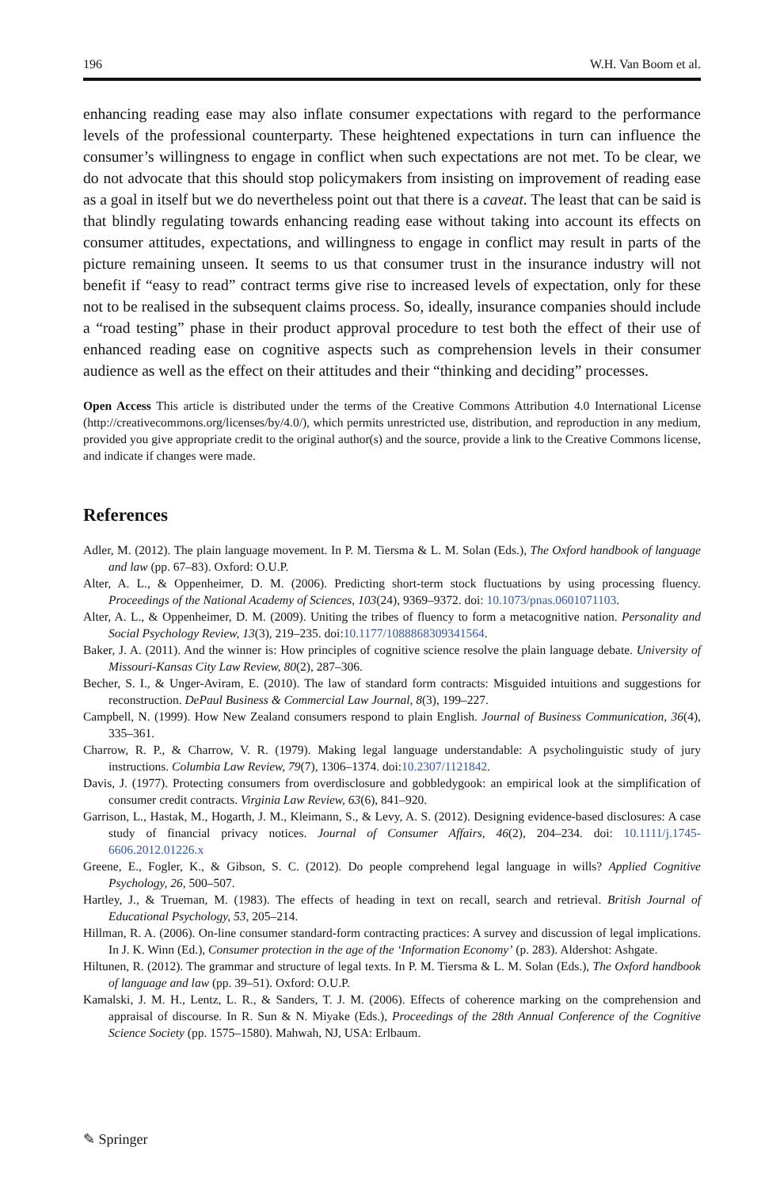196 W.H. Van Boom et al.
enhancing reading ease may also inflate consumer expectations with regard to the performance levels of the professional counterparty. These heightened expectations in turn can influence the consumer’s willingness to engage in conflict when such expectations are not met. To be clear, we do not advocate that this should stop policymakers from insisting on improvement of reading ease as a goal in itself but we do nevertheless point out that there is a caveat. The least that can be said is that blindly regulating towards enhancing reading ease without taking into account its effects on consumer attitudes, expectations, and willingness to engage in conflict may result in parts of the picture remaining unseen. It seems to us that consumer trust in the insurance industry will not benefit if “easy to read” contract terms give rise to increased levels of expectation, only for these not to be realised in the subsequent claims process. So, ideally, insurance companies should include a “road testing” phase in their product approval procedure to test both the effect of their use of enhanced reading ease on cognitive aspects such as comprehension levels in their consumer audience as well as the effect on their attitudes and their “thinking and deciding” processes.
Open Access This article is distributed under the terms of the Creative Commons Attribution 4.0 International License (http://creativecommons.org/licenses/by/4.0/), which permits unrestricted use, distribution, and reproduction in any medium, provided you give appropriate credit to the original author(s) and the source, provide a link to the Creative Commons license, and indicate if changes were made.
References
Adler, M. (2012). The plain language movement. In P. M. Tiersma & L. M. Solan (Eds.), The Oxford handbook of language and law (pp. 67–83). Oxford: O.U.P.
Alter, A. L., & Oppenheimer, D. M. (2006). Predicting short-term stock fluctuations by using processing fluency. Proceedings of the National Academy of Sciences, 103(24), 9369–9372. doi: 10.1073/pnas.0601071103.
Alter, A. L., & Oppenheimer, D. M. (2009). Uniting the tribes of fluency to form a metacognitive nation. Personality and Social Psychology Review, 13(3), 219–235. doi:10.1177/1088868309341564.
Baker, J. A. (2011). And the winner is: How principles of cognitive science resolve the plain language debate. University of Missouri-Kansas City Law Review, 80(2), 287–306.
Becher, S. I., & Unger-Aviram, E. (2010). The law of standard form contracts: Misguided intuitions and suggestions for reconstruction. DePaul Business & Commercial Law Journal, 8(3), 199–227.
Campbell, N. (1999). How New Zealand consumers respond to plain English. Journal of Business Communication, 36(4), 335–361.
Charrow, R. P., & Charrow, V. R. (1979). Making legal language understandable: A psycholinguistic study of jury instructions. Columbia Law Review, 79(7), 1306–1374. doi:10.2307/1121842.
Davis, J. (1977). Protecting consumers from overdisclosure and gobbledygook: an empirical look at the simplification of consumer credit contracts. Virginia Law Review, 63(6), 841–920.
Garrison, L., Hastak, M., Hogarth, J. M., Kleimann, S., & Levy, A. S. (2012). Designing evidence-based disclosures: A case study of financial privacy notices. Journal of Consumer Affairs, 46(2), 204–234. doi: 10.1111/j.1745-6606.2012.01226.x
Greene, E., Fogler, K., & Gibson, S. C. (2012). Do people comprehend legal language in wills? Applied Cognitive Psychology, 26, 500–507.
Hartley, J., & Trueman, M. (1983). The effects of heading in text on recall, search and retrieval. British Journal of Educational Psychology, 53, 205–214.
Hillman, R. A. (2006). On-line consumer standard-form contracting practices: A survey and discussion of legal implications. In J. K. Winn (Ed.), Consumer protection in the age of the ‘Information Economy’ (p. 283). Aldershot: Ashgate.
Hiltunen, R. (2012). The grammar and structure of legal texts. In P. M. Tiersma & L. M. Solan (Eds.), The Oxford handbook of language and law (pp. 39–51). Oxford: O.U.P.
Kamalski, J. M. H., Lentz, L. R., & Sanders, T. J. M. (2006). Effects of coherence marking on the comprehension and appraisal of discourse. In R. Sun & N. Miyake (Eds.), Proceedings of the 28th Annual Conference of the Cognitive Science Society (pp. 1575–1580). Mahwah, NJ, USA: Erlbaum.
✎ Springer